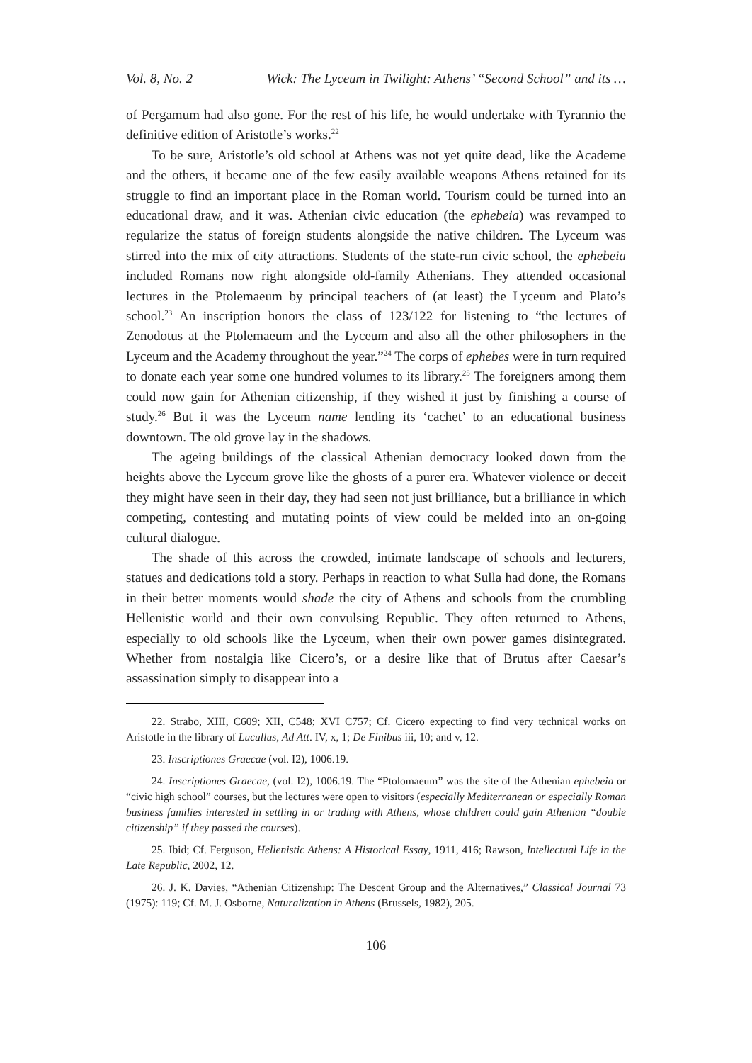Vol. 8, No. 2 Wick: The Lyceum in Twilight: Athens’ “Second School” and its …
of Pergamum had also gone. For the rest of his life, he would undertake with Tyrannio the definitive edition of Aristotle’s works.<sup>22</sup>
To be sure, Aristotle’s old school at Athens was not yet quite dead, like the Academe and the others, it became one of the few easily available weapons Athens retained for its struggle to find an important place in the Roman world. Tourism could be turned into an educational draw, and it was. Athenian civic education (the ephebeia) was revamped to regularize the status of foreign students alongside the native children. The Lyceum was stirred into the mix of city attractions. Students of the state-run civic school, the ephebeia included Romans now right alongside old-family Athenians. They attended occasional lectures in the Ptolemaeum by principal teachers of (at least) the Lyceum and Plato’s school.<sup>23</sup> An inscription honors the class of 123/122 for listening to “the lectures of Zenodotus at the Ptolemaeum and the Lyceum and also all the other philosophers in the Lyceum and the Academy throughout the year.”<sup>24</sup> The corps of ephebes were in turn required to donate each year some one hundred volumes to its library.<sup>25</sup> The foreigners among them could now gain for Athenian citizenship, if they wished it just by finishing a course of study.<sup>26</sup> But it was the Lyceum name lending its ‘cachet’ to an educational business downtown. The old grove lay in the shadows.
The ageing buildings of the classical Athenian democracy looked down from the heights above the Lyceum grove like the ghosts of a purer era. Whatever violence or deceit they might have seen in their day, they had seen not just brilliance, but a brilliance in which competing, contesting and mutating points of view could be melded into an on-going cultural dialogue.
The shade of this across the crowded, intimate landscape of schools and lecturers, statues and dedications told a story. Perhaps in reaction to what Sulla had done, the Romans in their better moments would shade the city of Athens and schools from the crumbling Hellenistic world and their own convulsing Republic. They often returned to Athens, especially to old schools like the Lyceum, when their own power games disintegrated. Whether from nostalgia like Cicero’s, or a desire like that of Brutus after Caesar’s assassination simply to disappear into a
22. Strabo, XIII, C609; XII, C548; XVI C757; Cf. Cicero expecting to find very technical works on Aristotle in the library of Lucullus, Ad Att. IV, x, 1; De Finibus iii, 10; and v, 12.
23. Inscriptiones Graecae (vol. I2), 1006.19.
24. Inscriptiones Graecae, (vol. I2), 1006.19. The “Ptolomaeum” was the site of the Athenian ephebeia or “civic high school” courses, but the lectures were open to visitors (especially Mediterranean or especially Roman business families interested in settling in or trading with Athens, whose children could gain Athenian “double citizenship” if they passed the courses).
25. Ibid; Cf. Ferguson, Hellenistic Athens: A Historical Essay, 1911, 416; Rawson, Intellectual Life in the Late Republic, 2002, 12.
26. J. K. Davies, “Athenian Citizenship: The Descent Group and the Alternatives,” Classical Journal 73 (1975): 119; Cf. M. J. Osborne, Naturalization in Athens (Brussels, 1982), 205.
106